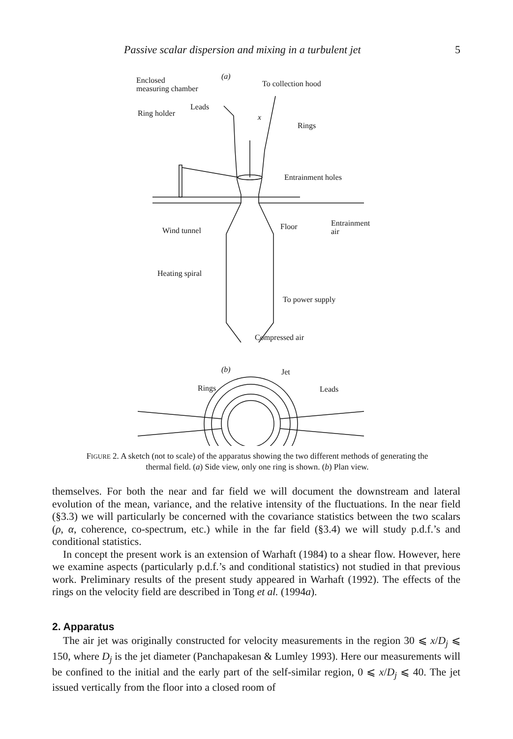Passive scalar dispersion and mixing in a turbulent jet 5
(a)
Enclosed
measuring chamber
To collection hood
Ring holder
Leads
x
Rings
Entrainment holes
Wind tunnel
Floor
Entrainment
air
Heating spiral
To power supply
Compressed air
(b)
Jet
Rings
Leads
FIGURE 2. A sketch (not to scale) of the apparatus showing the two different methods of generating the thermal field. (a) Side view, only one ring is shown. (b) Plan view.
themselves. For both the near and far field we will document the downstream and lateral evolution of the mean, variance, and the relative intensity of the fluctuations. In the near field (§3.3) we will particularly be concerned with the covariance statistics between the two scalars (ρ, α, coherence, co-spectrum, etc.) while in the far field (§3.4) we will study p.d.f.’s and conditional statistics.
In concept the present work is an extension of Warhaft (1984) to a shear flow. However, here we examine aspects (particularly p.d.f.’s and conditional statistics) not studied in that previous work. Preliminary results of the present study appeared in Warhaft (1992). The effects of the rings on the velocity field are described in Tong et al. (1994a).
2. Apparatus
The air jet was originally constructed for velocity measurements in the region 30 ⩽ x/D<sub>j</sub> ⩽ 150, where D<sub>j</sub> is the jet diameter (Panchapakesan & Lumley 1993). Here our measurements will be confined to the initial and the early part of the self-similar region, 0 ⩽ x/D<sub>j</sub> ⩽ 40. The jet issued vertically from the floor into a closed room of